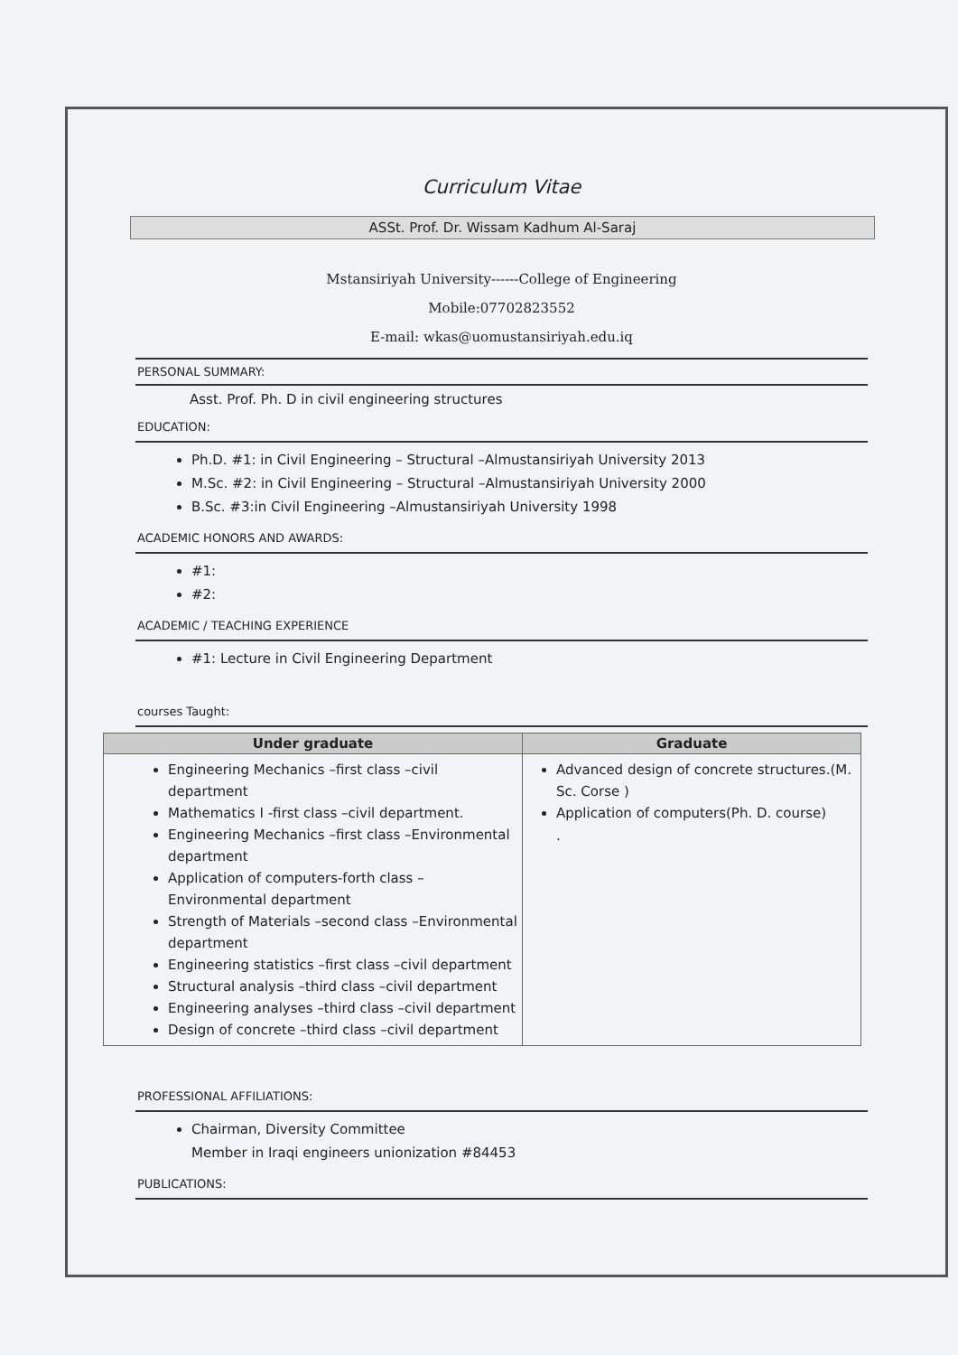Curriculum Vitae
ASSt. Prof. Dr. Wissam Kadhum Al-Saraj
Mstansiriyah University------College of Engineering
Mobile:07702823552
E-mail: wkas@uomustansiriyah.edu.iq
PERSONAL SUMMARY:
Asst. Prof. Ph. D in civil engineering structures
EDUCATION:
Ph.D. #1: in Civil Engineering – Structural –Almustansiriyah University 2013
M.Sc. #2: in Civil Engineering – Structural –Almustansiriyah University 2000
B.Sc. #3:in Civil Engineering –Almustansiriyah University 1998
ACADEMIC HONORS AND AWARDS:
#1:
#2:
ACADEMIC / TEACHING EXPERIENCE
#1: Lecture in Civil Engineering Department
courses Taught:
| Under graduate | Graduate |
| --- | --- |
| Engineering Mechanics –first class –civil department Mathematics I -first class –civil department. Engineering Mechanics –first class –Environmental department Application of computers-forth class –Environmental department Strength of Materials –second class –Environmental department Engineering statistics –first class –civil department Structural analysis –third class –civil department Engineering analyses –third class –civil department Design of concrete –third class –civil department | Advanced design of concrete structures.(M. Sc. Corse ) Application of computers(Ph. D. course) . |
PROFESSIONAL AFFILIATIONS:
Chairman, Diversity Committee
Member in Iraqi engineers unionization #84453
PUBLICATIONS: